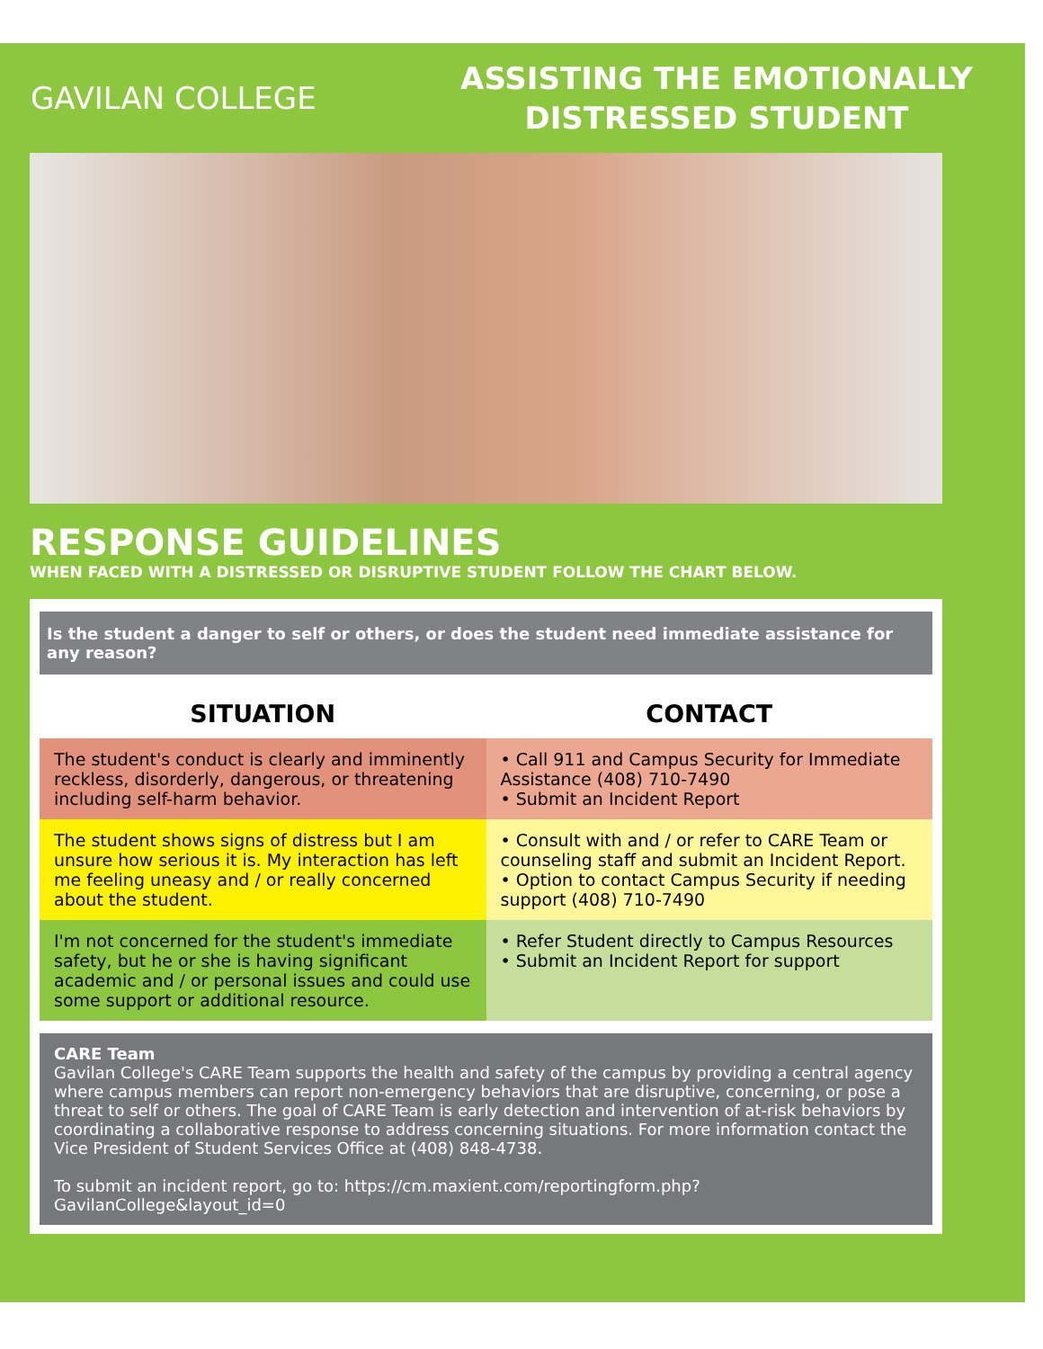GAVILAN COLLEGE
ASSISTING THE EMOTIONALLY
DISTRESSED STUDENT
RESPONSE GUIDELINES
WHEN FACED WITH A DISTRESSED OR DISRUPTIVE STUDENT FOLLOW THE CHART BELOW.
Is the student a danger to self or others, or does the student need immediate assistance for any reason?
| SITUATION | CONTACT |
| --- | --- |
| The student's conduct is clearly and imminently reckless, disorderly, dangerous, or threatening including self-harm behavior. | • Call 911 and Campus Security for Immediate Assistance (408) 710-7490 • Submit an Incident Report |
| The student shows signs of distress but I am unsure how serious it is. My interaction has left me feeling uneasy and / or really concerned about the student. | • Consult with and / or refer to CARE Team or counseling staff and submit an Incident Report. • Option to contact Campus Security if needing support (408) 710-7490 |
| I'm not concerned for the student's immediate safety, but he or she is having significant academic and / or personal issues and could use some support or additional resource. | • Refer Student directly to Campus Resources • Submit an Incident Report for support |
CARE Team
Gavilan College's CARE Team supports the health and safety of the campus by providing a central agency where campus members can report non-emergency behaviors that are disruptive, concerning, or pose a threat to self or others. The goal of CARE Team is early detection and intervention of at-risk behaviors by coordinating a collaborative response to address concerning situations. For more information contact the Vice President of Student Services Office at (408) 848-4738.
To submit an incident report, go to: https://cm.maxient.com/reportingform.php?GavilanCollege&layout_id=0